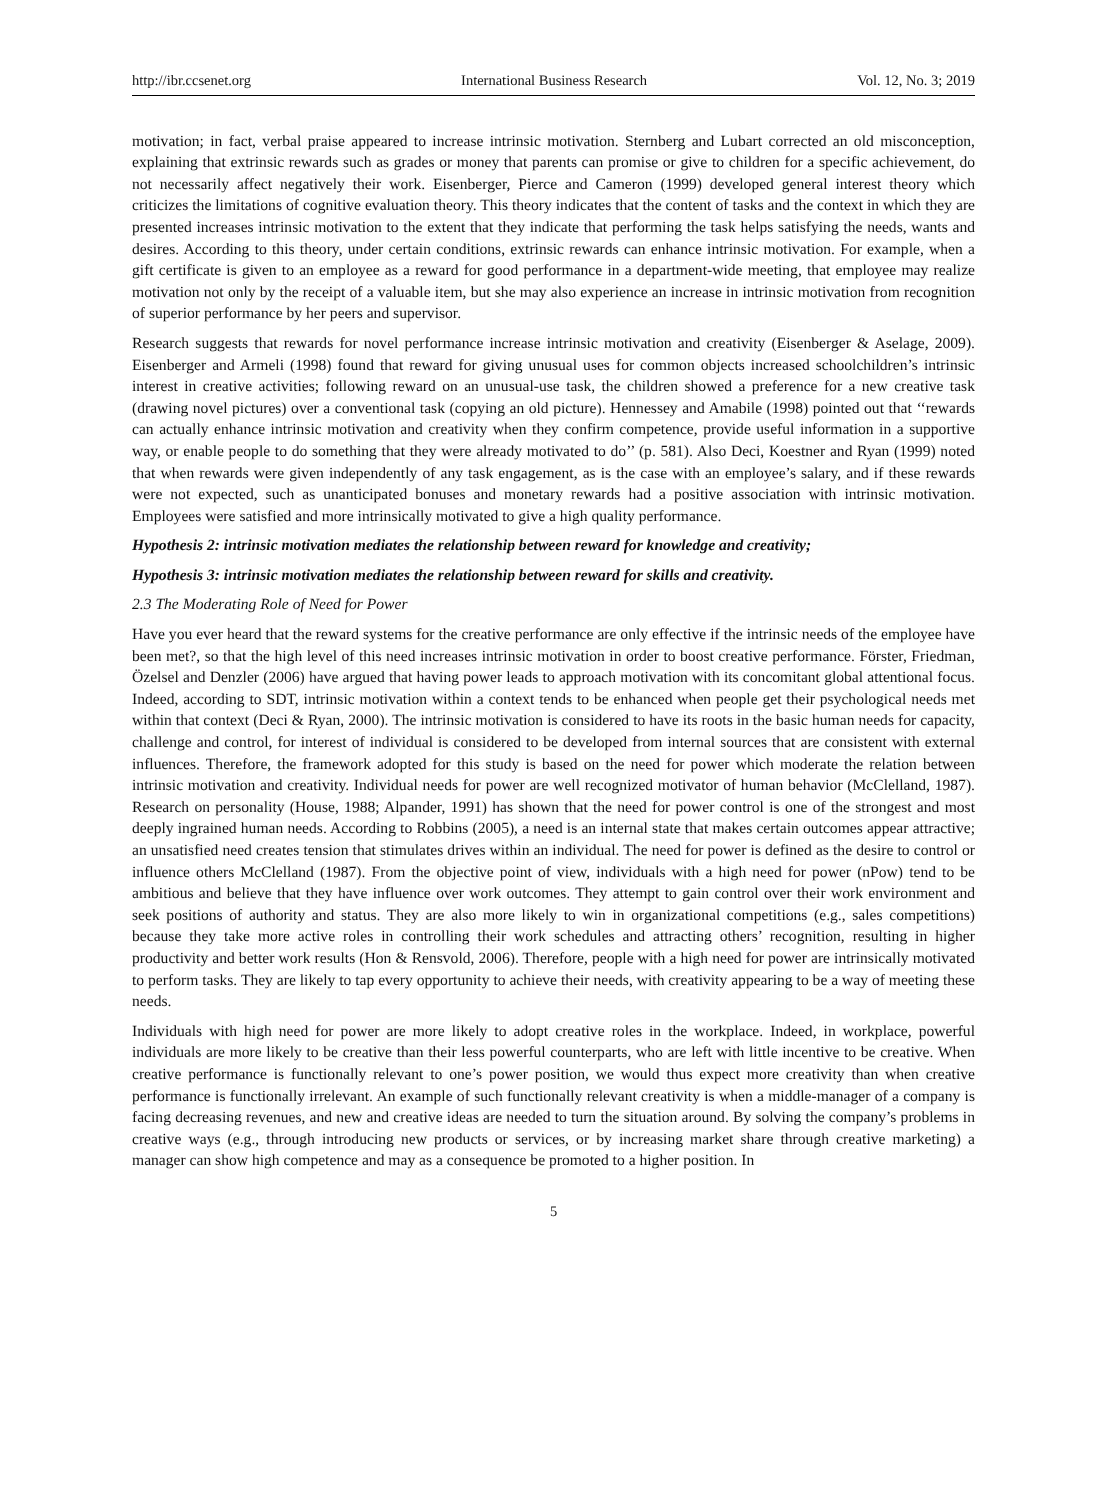http://ibr.ccsenet.org International Business Research Vol. 12, No. 3; 2019
motivation; in fact, verbal praise appeared to increase intrinsic motivation. Sternberg and Lubart corrected an old misconception, explaining that extrinsic rewards such as grades or money that parents can promise or give to children for a specific achievement, do not necessarily affect negatively their work. Eisenberger, Pierce and Cameron (1999) developed general interest theory which criticizes the limitations of cognitive evaluation theory. This theory indicates that the content of tasks and the context in which they are presented increases intrinsic motivation to the extent that they indicate that performing the task helps satisfying the needs, wants and desires. According to this theory, under certain conditions, extrinsic rewards can enhance intrinsic motivation. For example, when a gift certificate is given to an employee as a reward for good performance in a department-wide meeting, that employee may realize motivation not only by the receipt of a valuable item, but she may also experience an increase in intrinsic motivation from recognition of superior performance by her peers and supervisor.
Research suggests that rewards for novel performance increase intrinsic motivation and creativity (Eisenberger & Aselage, 2009). Eisenberger and Armeli (1998) found that reward for giving unusual uses for common objects increased schoolchildren’s intrinsic interest in creative activities; following reward on an unusual-use task, the children showed a preference for a new creative task (drawing novel pictures) over a conventional task (copying an old picture). Hennessey and Amabile (1998) pointed out that ‘‘rewards can actually enhance intrinsic motivation and creativity when they confirm competence, provide useful information in a supportive way, or enable people to do something that they were already motivated to do’’ (p. 581). Also Deci, Koestner and Ryan (1999) noted that when rewards were given independently of any task engagement, as is the case with an employee’s salary, and if these rewards were not expected, such as unanticipated bonuses and monetary rewards had a positive association with intrinsic motivation. Employees were satisfied and more intrinsically motivated to give a high quality performance.
Hypothesis 2: intrinsic motivation mediates the relationship between reward for knowledge and creativity;
Hypothesis 3: intrinsic motivation mediates the relationship between reward for skills and creativity.
2.3 The Moderating Role of Need for Power
Have you ever heard that the reward systems for the creative performance are only effective if the intrinsic needs of the employee have been met?, so that the high level of this need increases intrinsic motivation in order to boost creative performance. Förster, Friedman, Özelsel and Denzler (2006) have argued that having power leads to approach motivation with its concomitant global attentional focus. Indeed, according to SDT, intrinsic motivation within a context tends to be enhanced when people get their psychological needs met within that context (Deci & Ryan, 2000). The intrinsic motivation is considered to have its roots in the basic human needs for capacity, challenge and control, for interest of individual is considered to be developed from internal sources that are consistent with external influences. Therefore, the framework adopted for this study is based on the need for power which moderate the relation between intrinsic motivation and creativity. Individual needs for power are well recognized motivator of human behavior (McClelland, 1987). Research on personality (House, 1988; Alpander, 1991) has shown that the need for power control is one of the strongest and most deeply ingrained human needs. According to Robbins (2005), a need is an internal state that makes certain outcomes appear attractive; an unsatisfied need creates tension that stimulates drives within an individual. The need for power is defined as the desire to control or influence others McClelland (1987). From the objective point of view, individuals with a high need for power (nPow) tend to be ambitious and believe that they have influence over work outcomes. They attempt to gain control over their work environment and seek positions of authority and status. They are also more likely to win in organizational competitions (e.g., sales competitions) because they take more active roles in controlling their work schedules and attracting others’ recognition, resulting in higher productivity and better work results (Hon & Rensvold, 2006). Therefore, people with a high need for power are intrinsically motivated to perform tasks. They are likely to tap every opportunity to achieve their needs, with creativity appearing to be a way of meeting these needs.
Individuals with high need for power are more likely to adopt creative roles in the workplace. Indeed, in workplace, powerful individuals are more likely to be creative than their less powerful counterparts, who are left with little incentive to be creative. When creative performance is functionally relevant to one’s power position, we would thus expect more creativity than when creative performance is functionally irrelevant. An example of such functionally relevant creativity is when a middle-manager of a company is facing decreasing revenues, and new and creative ideas are needed to turn the situation around. By solving the company’s problems in creative ways (e.g., through introducing new products or services, or by increasing market share through creative marketing) a manager can show high competence and may as a consequence be promoted to a higher position. In
5